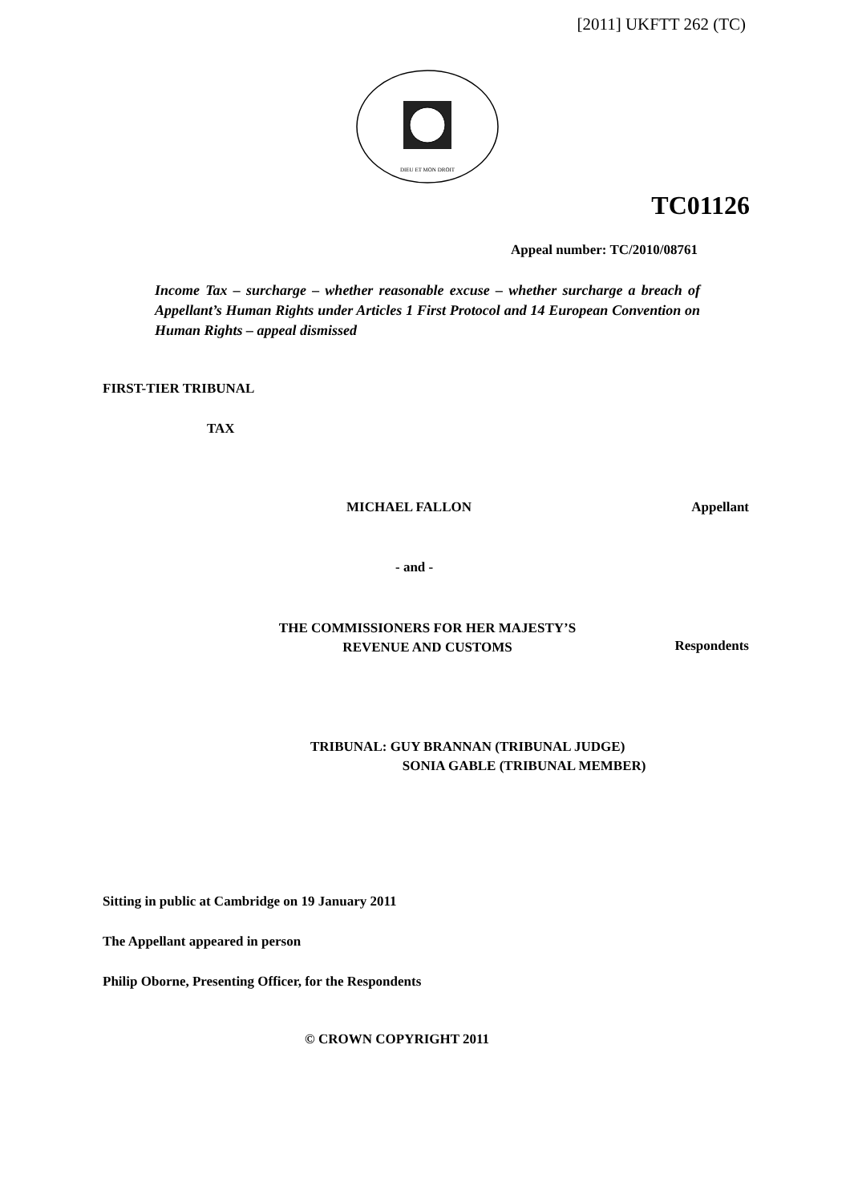[2011] UKFTT 262 (TC)
DIEU ET MON DROIT
TC01126
Appeal number: TC/2010/08761
Income Tax – surcharge – whether reasonable excuse – whether surcharge a breach of Appellant’s Human Rights under Articles 1 First Protocol and 14 European Convention on Human Rights – appeal dismissed
FIRST-TIER TRIBUNAL
TAX
MICHAEL FALLON Appellant
- and -
THE COMMISSIONERS FOR HER MAJESTY’S
REVENUE AND CUSTOMS
Respondents
TRIBUNAL: GUY BRANNAN (TRIBUNAL JUDGE)
SONIA GABLE (TRIBUNAL MEMBER)
Sitting in public at Cambridge on 19 January 2011
The Appellant appeared in person
Philip Oborne, Presenting Officer, for the Respondents
© CROWN COPYRIGHT 2011